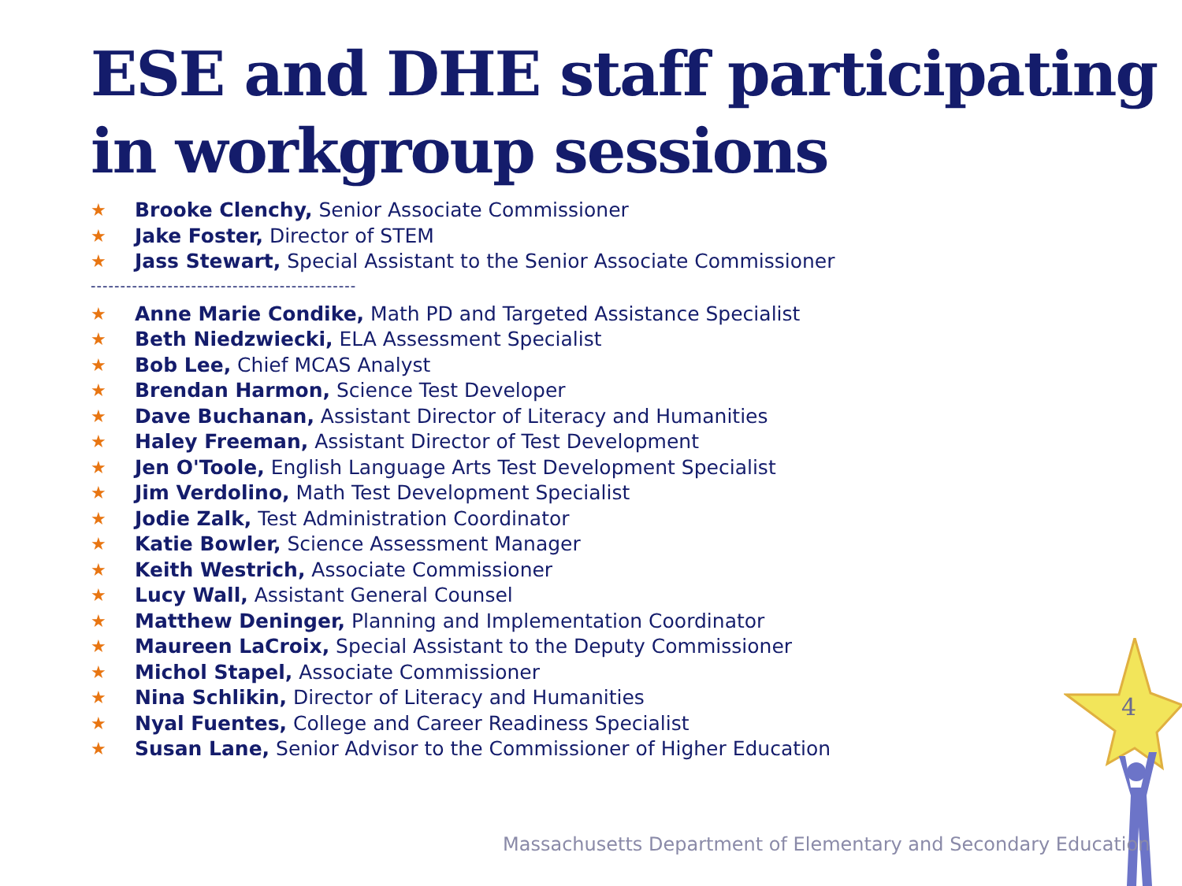ESE and DHE staff participating in workgroup sessions
★ Brooke Clenchy, Senior Associate Commissioner
★ Jake Foster, Director of STEM
★ Jass Stewart, Special Assistant to the Senior Associate Commissioner
---------------------------------------------
★ Anne Marie Condike, Math PD and Targeted Assistance Specialist
★ Beth Niedzwiecki, ELA Assessment Specialist
★ Bob Lee, Chief MCAS Analyst
★ Brendan Harmon, Science Test Developer
★ Dave Buchanan, Assistant Director of Literacy and Humanities
★ Haley Freeman, Assistant Director of Test Development
★ Jen O'Toole, English Language Arts Test Development Specialist
★ Jim Verdolino, Math Test Development Specialist
★ Jodie Zalk, Test Administration Coordinator
★ Katie Bowler, Science Assessment Manager
★ Keith Westrich, Associate Commissioner
★ Lucy Wall, Assistant General Counsel
★ Matthew Deninger, Planning and Implementation Coordinator
★ Maureen LaCroix, Special Assistant to the Deputy Commissioner
★ Michol Stapel, Associate Commissioner
★ Nina Schlikin, Director of Literacy and Humanities
★ Nyal Fuentes, College and Career Readiness Specialist
★ Susan Lane, Senior Advisor to the Commissioner of Higher Education
4
Massachusetts Department of Elementary and Secondary Education